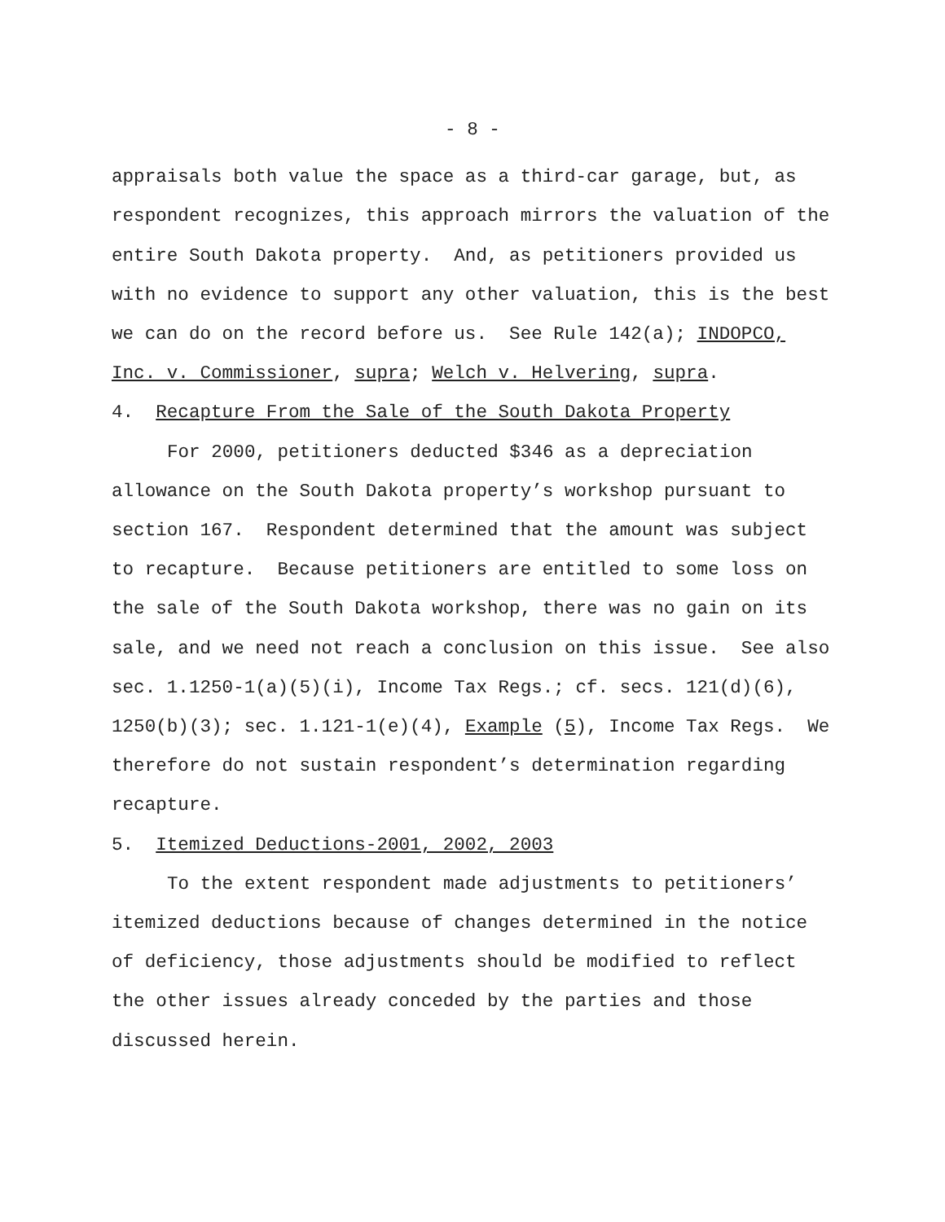- 8 -
appraisals both value the space as a third-car garage, but, as respondent recognizes, this approach mirrors the valuation of the entire South Dakota property. And, as petitioners provided us with no evidence to support any other valuation, this is the best we can do on the record before us. See Rule 142(a); INDOPCO, Inc. v. Commissioner, supra; Welch v. Helvering, supra.
4. Recapture From the Sale of the South Dakota Property
For 2000, petitioners deducted $346 as a depreciation allowance on the South Dakota property’s workshop pursuant to section 167. Respondent determined that the amount was subject to recapture. Because petitioners are entitled to some loss on the sale of the South Dakota workshop, there was no gain on its sale, and we need not reach a conclusion on this issue. See also sec. 1.1250-1(a)(5)(i), Income Tax Regs.; cf. secs. 121(d)(6), 1250(b)(3); sec. 1.121-1(e)(4), Example (5), Income Tax Regs. We therefore do not sustain respondent’s determination regarding recapture.
5. Itemized Deductions-2001, 2002, 2003
To the extent respondent made adjustments to petitioners’ itemized deductions because of changes determined in the notice of deficiency, those adjustments should be modified to reflect the other issues already conceded by the parties and those discussed herein.